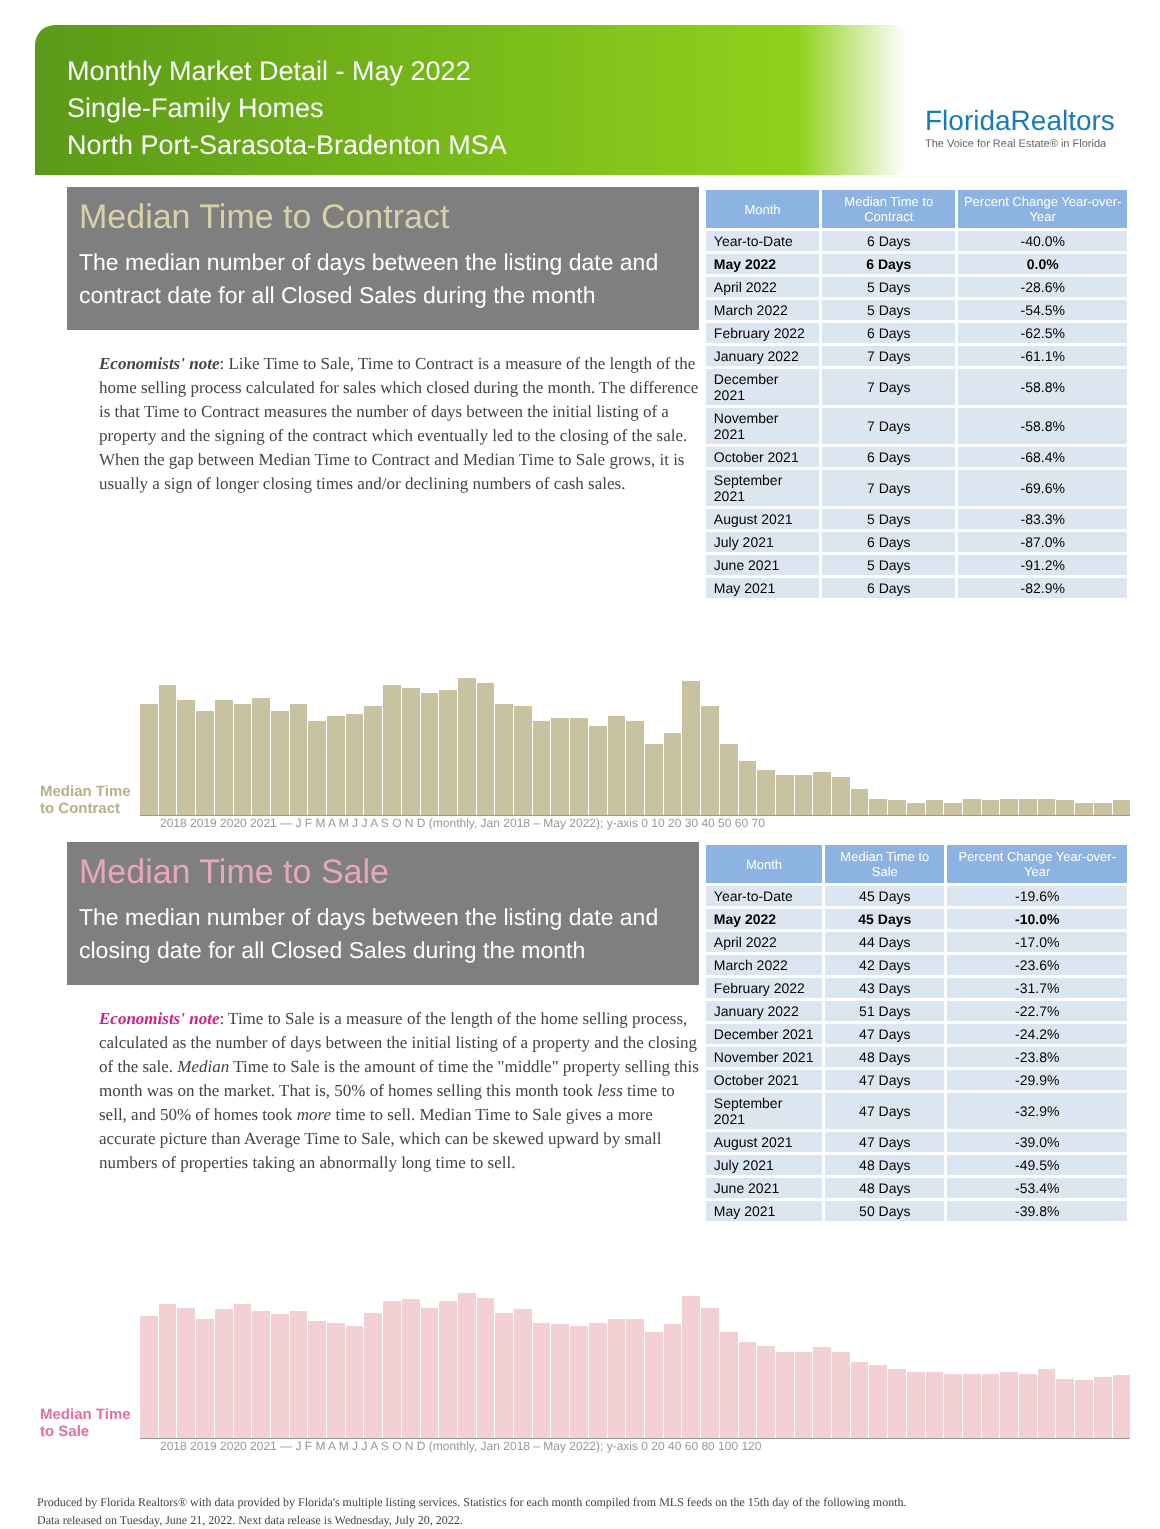Monthly Market Detail - May 2022
Single-Family Homes
North Port-Sarasota-Bradenton MSA
FloridaRealtors
The Voice for Real Estate® in Florida
Median Time to Contract
The median number of days between the listing date and contract date for all Closed Sales during the month
Economists' note: Like Time to Sale, Time to Contract is a measure of the length of the home selling process calculated for sales which closed during the month. The difference is that Time to Contract measures the number of days between the initial listing of a property and the signing of the contract which eventually led to the closing of the sale. When the gap between Median Time to Contract and Median Time to Sale grows, it is usually a sign of longer closing times and/or declining numbers of cash sales.
| Month | Median Time to Contract | Percent Change Year-over-Year |
| --- | --- | --- |
| Year-to-Date | 6 Days | -40.0% |
| May 2022 | 6 Days | 0.0% |
| April 2022 | 5 Days | -28.6% |
| March 2022 | 5 Days | -54.5% |
| February 2022 | 6 Days | -62.5% |
| January 2022 | 7 Days | -61.1% |
| December 2021 | 7 Days | -58.8% |
| November 2021 | 7 Days | -58.8% |
| October 2021 | 6 Days | -68.4% |
| September 2021 | 7 Days | -69.6% |
| August 2021 | 5 Days | -83.3% |
| July 2021 | 6 Days | -87.0% |
| June 2021 | 5 Days | -91.2% |
| May 2021 | 6 Days | -82.9% |
Median Time to Contract
2018 2019 2020 2021 — J F M A M J J A S O N D (monthly, Jan 2018 – May 2022); y-axis 0 10 20 30 40 50 60 70
Median Time to Sale
The median number of days between the listing date and closing date for all Closed Sales during the month
Economists' note: Time to Sale is a measure of the length of the home selling process, calculated as the number of days between the initial listing of a property and the closing of the sale. Median Time to Sale is the amount of time the "middle" property selling this month was on the market. That is, 50% of homes selling this month took less time to sell, and 50% of homes took more time to sell. Median Time to Sale gives a more accurate picture than Average Time to Sale, which can be skewed upward by small numbers of properties taking an abnormally long time to sell.
| Month | Median Time to Sale | Percent Change Year-over-Year |
| --- | --- | --- |
| Year-to-Date | 45 Days | -19.6% |
| May 2022 | 45 Days | -10.0% |
| April 2022 | 44 Days | -17.0% |
| March 2022 | 42 Days | -23.6% |
| February 2022 | 43 Days | -31.7% |
| January 2022 | 51 Days | -22.7% |
| December 2021 | 47 Days | -24.2% |
| November 2021 | 48 Days | -23.8% |
| October 2021 | 47 Days | -29.9% |
| September 2021 | 47 Days | -32.9% |
| August 2021 | 47 Days | -39.0% |
| July 2021 | 48 Days | -49.5% |
| June 2021 | 48 Days | -53.4% |
| May 2021 | 50 Days | -39.8% |
Median Time to Sale
2018 2019 2020 2021 — J F M A M J J A S O N D (monthly, Jan 2018 – May 2022); y-axis 0 20 40 60 80 100 120
Produced by Florida Realtors® with data provided by Florida's multiple listing services. Statistics for each month compiled from MLS feeds on the 15th day of the following month.
Data released on Tuesday, June 21, 2022. Next data release is Wednesday, July 20, 2022.